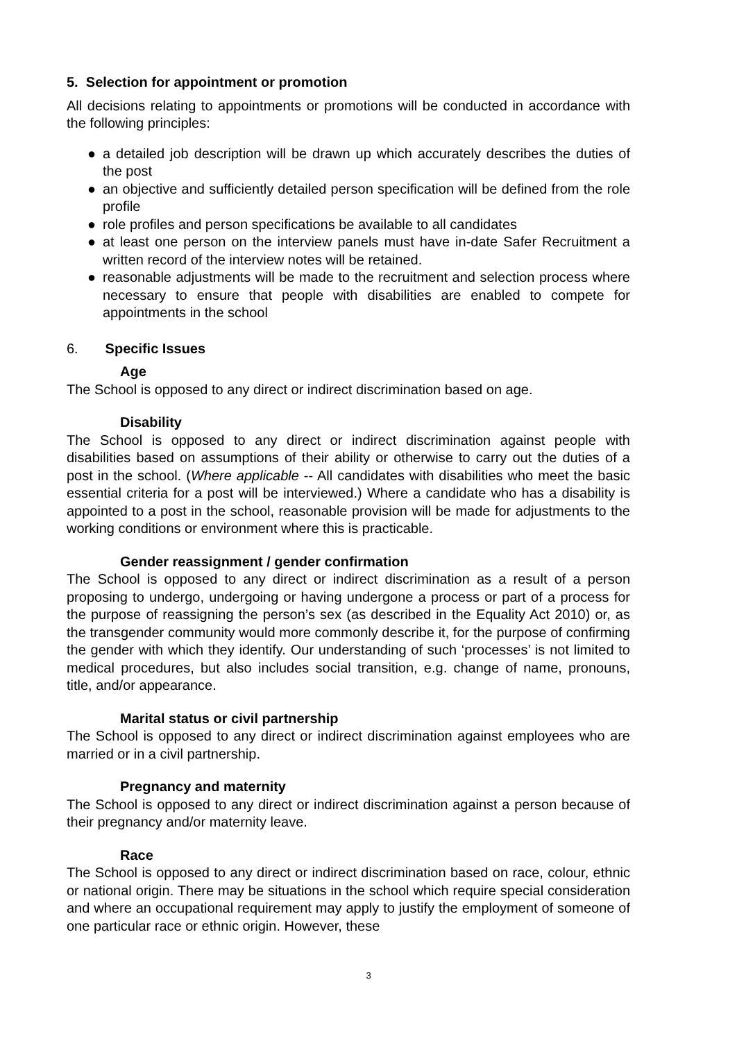5. Selection for appointment or promotion
All decisions relating to appointments or promotions will be conducted in accordance with the following principles:
● a detailed job description will be drawn up which accurately describes the duties of the post
● an objective and sufficiently detailed person specification will be defined from the role profile
● role profiles and person specifications be available to all candidates
● at least one person on the interview panels must have in-date Safer Recruitment a written record of the interview notes will be retained.
● reasonable adjustments will be made to the recruitment and selection process where necessary to ensure that people with disabilities are enabled to compete for appointments in the school
6. Specific Issues
Age
The School is opposed to any direct or indirect discrimination based on age.
Disability
The School is opposed to any direct or indirect discrimination against people with disabilities based on assumptions of their ability or otherwise to carry out the duties of a post in the school. (Where applicable -- All candidates with disabilities who meet the basic essential criteria for a post will be interviewed.) Where a candidate who has a disability is appointed to a post in the school, reasonable provision will be made for adjustments to the working conditions or environment where this is practicable.
Gender reassignment / gender confirmation
The School is opposed to any direct or indirect discrimination as a result of a person proposing to undergo, undergoing or having undergone a process or part of a process for the purpose of reassigning the person’s sex (as described in the Equality Act 2010) or, as the transgender community would more commonly describe it, for the purpose of confirming the gender with which they identify. Our understanding of such ‘processes’ is not limited to medical procedures, but also includes social transition, e.g. change of name, pronouns, title, and/or appearance.
Marital status or civil partnership
The School is opposed to any direct or indirect discrimination against employees who are married or in a civil partnership.
Pregnancy and maternity
The School is opposed to any direct or indirect discrimination against a person because of their pregnancy and/or maternity leave.
Race
The School is opposed to any direct or indirect discrimination based on race, colour, ethnic or national origin. There may be situations in the school which require special consideration and where an occupational requirement may apply to justify the employment of someone of one particular race or ethnic origin. However, these
3